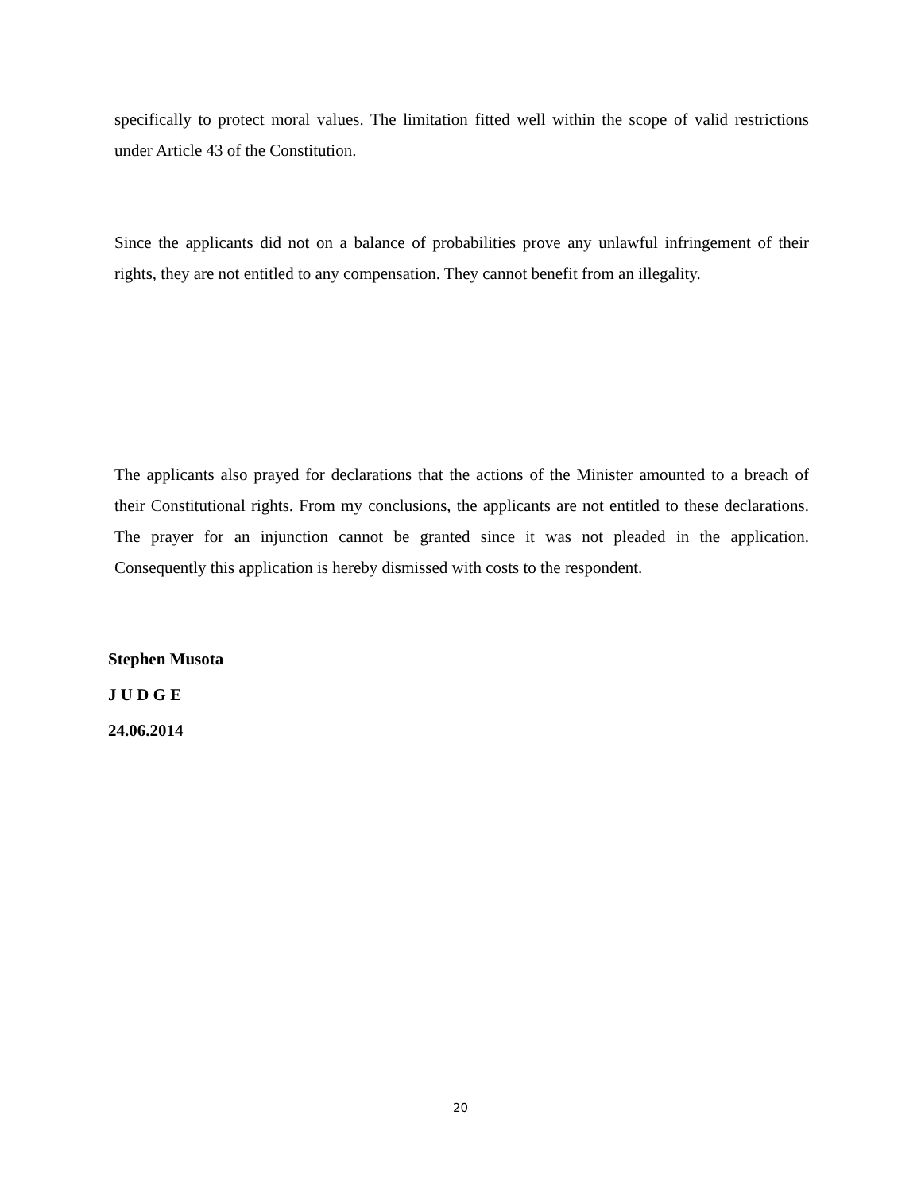specifically to protect moral values. The limitation fitted well within the scope of valid restrictions under Article 43 of the Constitution.
Since the applicants did not on a balance of probabilities prove any unlawful infringement of their rights, they are not entitled to any compensation. They cannot benefit from an illegality.
The applicants also prayed for declarations that the actions of the Minister amounted to a breach of their Constitutional rights. From my conclusions, the applicants are not entitled to these declarations. The prayer for an injunction cannot be granted since it was not pleaded in the application. Consequently this application is hereby dismissed with costs to the respondent.
Stephen Musota
J U D G E
24.06.2014
20